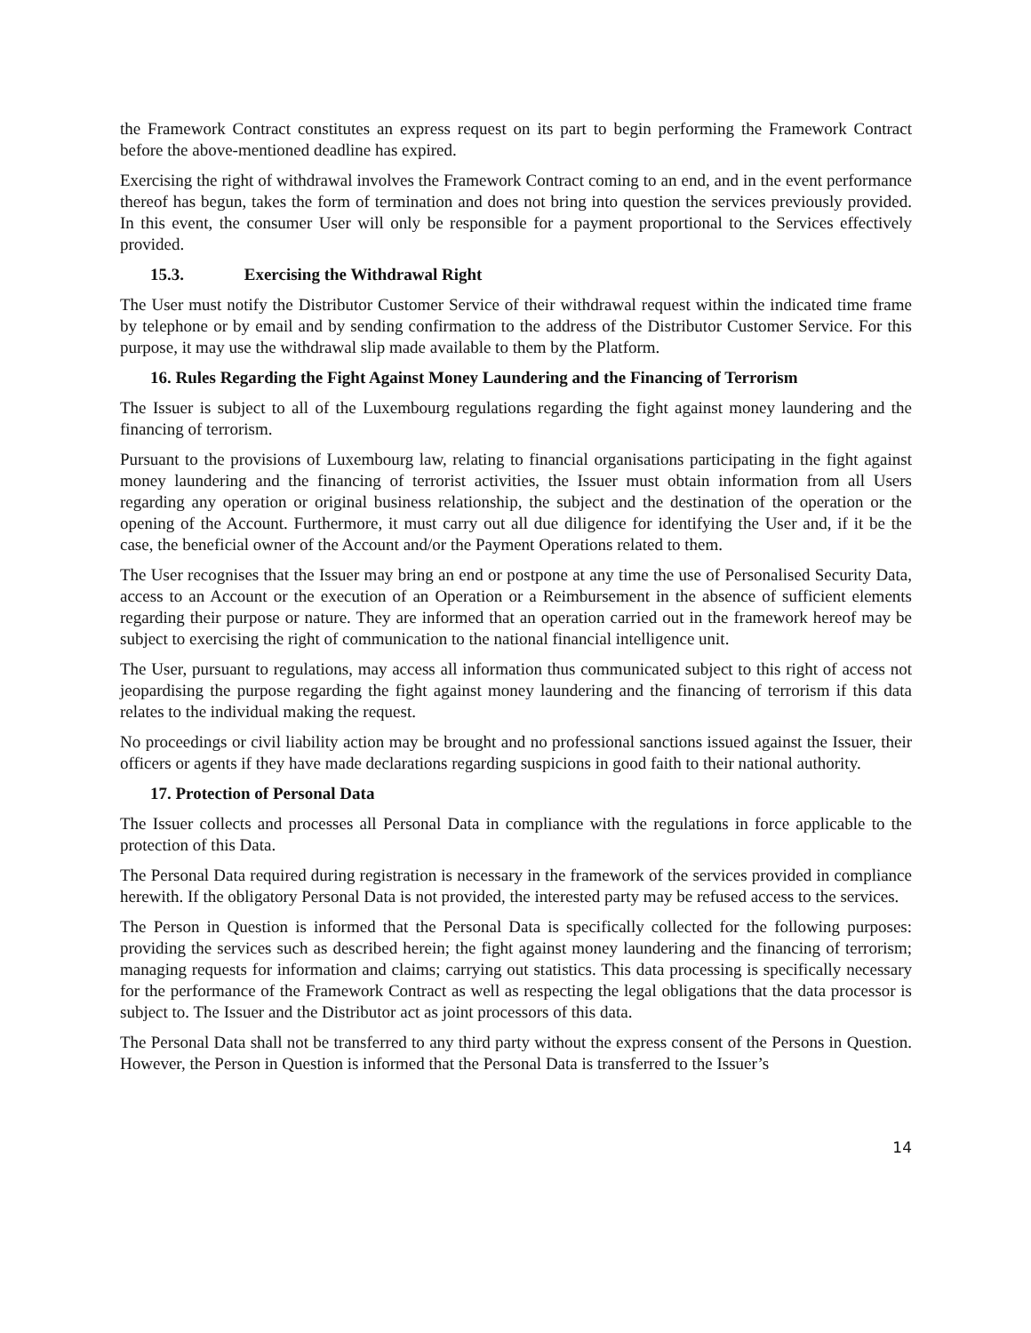the Framework Contract constitutes an express request on its part to begin performing the Framework Contract before the above-mentioned deadline has expired.
Exercising the right of withdrawal involves the Framework Contract coming to an end, and in the event performance thereof has begun, takes the form of termination and does not bring into question the services previously provided. In this event, the consumer User will only be responsible for a payment proportional to the Services effectively provided.
15.3. Exercising the Withdrawal Right
The User must notify the Distributor Customer Service of their withdrawal request within the indicated time frame by telephone or by email and by sending confirmation to the address of the Distributor Customer Service. For this purpose, it may use the withdrawal slip made available to them by the Platform.
16. Rules Regarding the Fight Against Money Laundering and the Financing of Terrorism
The Issuer is subject to all of the Luxembourg regulations regarding the fight against money laundering and the financing of terrorism.
Pursuant to the provisions of Luxembourg law, relating to financial organisations participating in the fight against money laundering and the financing of terrorist activities, the Issuer must obtain information from all Users regarding any operation or original business relationship, the subject and the destination of the operation or the opening of the Account. Furthermore, it must carry out all due diligence for identifying the User and, if it be the case, the beneficial owner of the Account and/or the Payment Operations related to them.
The User recognises that the Issuer may bring an end or postpone at any time the use of Personalised Security Data, access to an Account or the execution of an Operation or a Reimbursement in the absence of sufficient elements regarding their purpose or nature. They are informed that an operation carried out in the framework hereof may be subject to exercising the right of communication to the national financial intelligence unit.
The User, pursuant to regulations, may access all information thus communicated subject to this right of access not jeopardising the purpose regarding the fight against money laundering and the financing of terrorism if this data relates to the individual making the request.
No proceedings or civil liability action may be brought and no professional sanctions issued against the Issuer, their officers or agents if they have made declarations regarding suspicions in good faith to their national authority.
17. Protection of Personal Data
The Issuer collects and processes all Personal Data in compliance with the regulations in force applicable to the protection of this Data.
The Personal Data required during registration is necessary in the framework of the services provided in compliance herewith. If the obligatory Personal Data is not provided, the interested party may be refused access to the services.
The Person in Question is informed that the Personal Data is specifically collected for the following purposes: providing the services such as described herein; the fight against money laundering and the financing of terrorism; managing requests for information and claims; carrying out statistics. This data processing is specifically necessary for the performance of the Framework Contract as well as respecting the legal obligations that the data processor is subject to. The Issuer and the Distributor act as joint processors of this data.
The Personal Data shall not be transferred to any third party without the express consent of the Persons in Question. However, the Person in Question is informed that the Personal Data is transferred to the Issuer’s
14